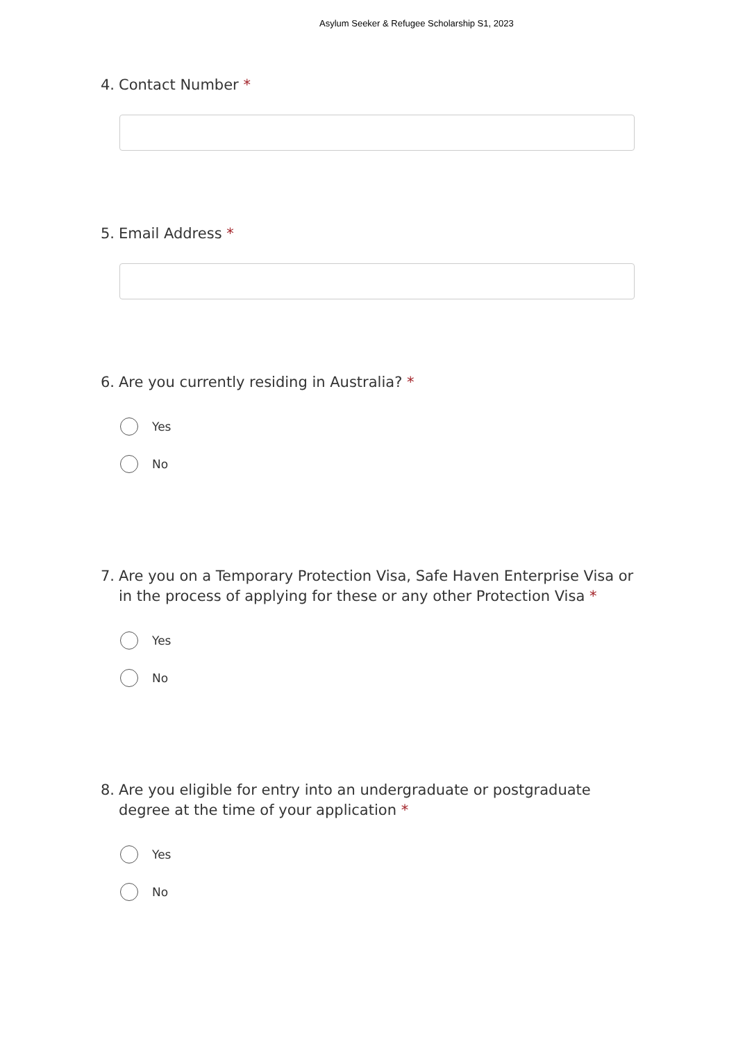Asylum Seeker & Refugee Scholarship S1, 2023
4. Contact Number *
5. Email Address *
6. Are you currently residing in Australia? *
Yes
No
7. Are you on a Temporary Protection Visa, Safe Haven Enterprise Visa or in the process of applying for these or any other Protection Visa *
Yes
No
8. Are you eligible for entry into an undergraduate or postgraduate degree at the time of your application *
Yes
No